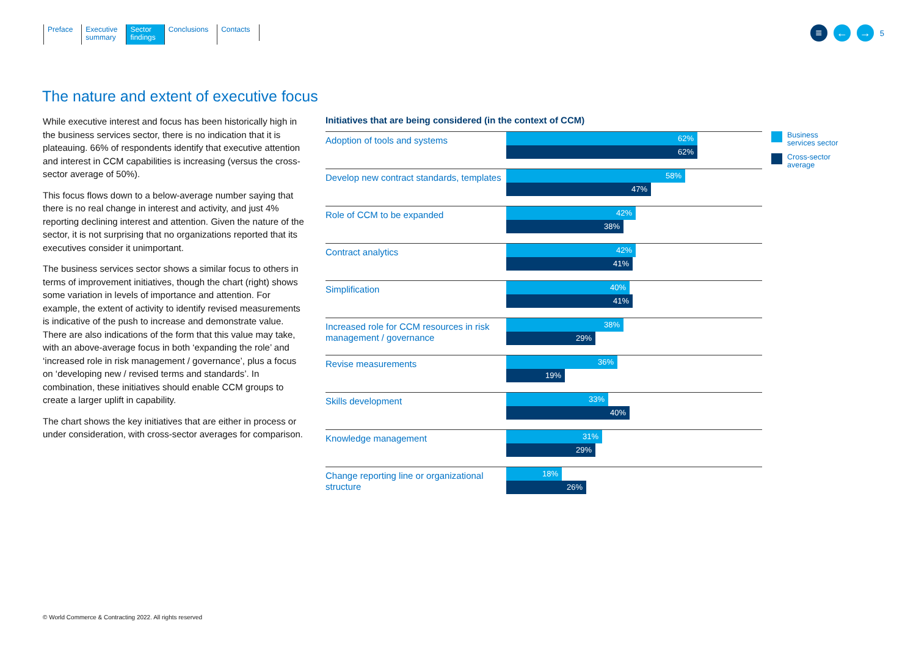Preface Executive
summary
Sector
findings
Conclusions Contacts
≡ ← →
5
The nature and extent of executive focus
While executive interest and focus has been historically high in the business services sector, there is no indication that it is plateauing. 66% of respondents identify that executive attention and interest in CCM capabilities is increasing (versus the cross-sector average of 50%).
This focus flows down to a below-average number saying that there is no real change in interest and activity, and just 4% reporting declining interest and attention. Given the nature of the sector, it is not surprising that no organizations reported that its executives consider it unimportant.
The business services sector shows a similar focus to others in terms of improvement initiatives, though the chart (right) shows some variation in levels of importance and attention. For example, the extent of activity to identify revised measurements is indicative of the push to increase and demonstrate value. There are also indications of the form that this value may take, with an above-average focus in both ‘expanding the role’ and ‘increased role in risk management / governance’, plus a focus on ‘developing new / revised terms and standards’. In combination, these initiatives should enable CCM groups to create a larger uplift in capability.
The chart shows the key initiatives that are either in process or under consideration, with cross-sector averages for comparison.
Initiatives that are being considered (in the context of CCM)
Adoption of tools and systems
62%
62%
Develop new contract standards, templates
58%
47%
Role of CCM to be expanded
42%
38%
Contract analytics
42%
41%
Simplification
40%
41%
Increased role for CCM resources in risk management / governance
38%
29%
Revise measurements
36%
19%
Skills development
33%
40%
Knowledge management
31%
29%
Change reporting line or organizational structure
18%
26%
Business
services sector
Cross-sector
average
© World Commerce & Contracting 2022. All rights reserved